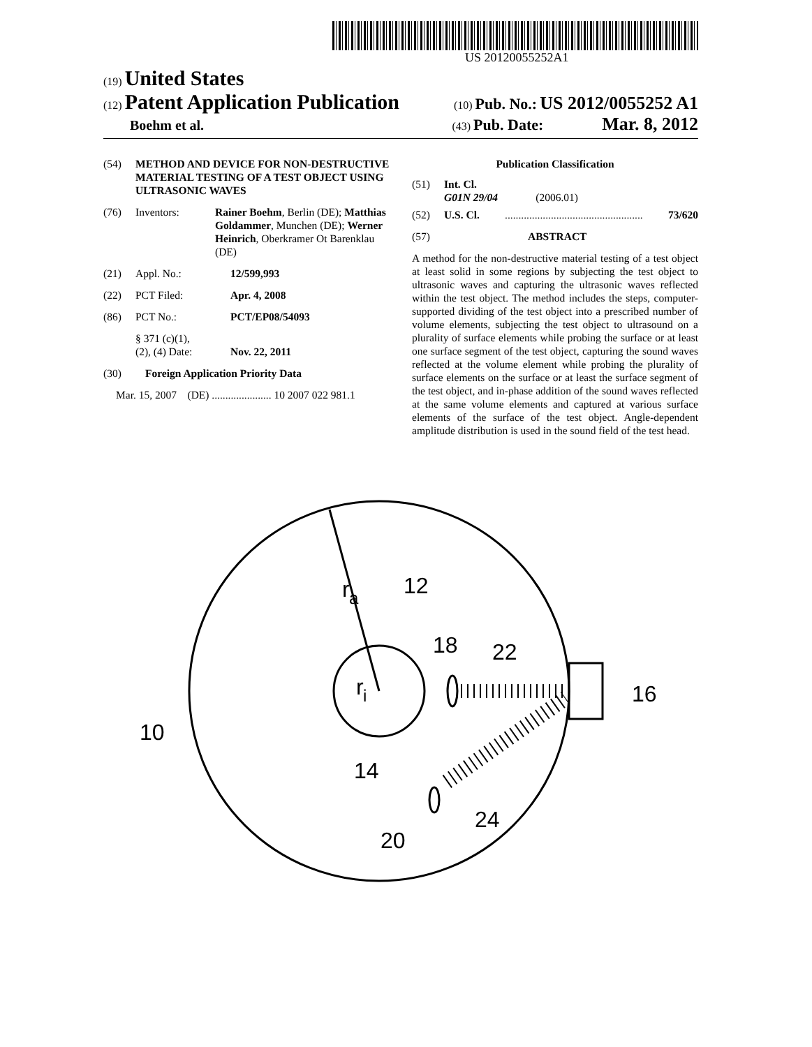US 20120055252A1
(19) United States
(12) Patent Application Publication (10) Pub. No.: US 2012/0055252 A1
Boehm et al. (43) Pub. Date: Mar. 8, 2012
(54) METHOD AND DEVICE FOR NON-DESTRUCTIVE MATERIAL TESTING OF A TEST OBJECT USING ULTRASONIC WAVES
(76) Inventors: Rainer Boehm, Berlin (DE); Matthias Goldammer, Munchen (DE); Werner Heinrich, Oberkramer Ot Barenklau (DE)
(21) Appl. No.: 12/599,993
(22) PCT Filed: Apr. 4, 2008
(86) PCT No.: PCT/EP08/54093
§ 371 (c)(1),
(2), (4) Date:
Nov. 22, 2011
(30) Foreign Application Priority Data
Mar. 15, 2007 (DE) ...................... 10 2007 022 981.1
Publication Classification
(51) Int. Cl.
G01N 29/04 (2006.01)
(52) U.S. Cl.................................................... 73/620
(57) ABSTRACT
A method for the non-destructive material testing of a test object at least solid in some regions by subjecting the test object to ultrasonic waves and capturing the ultrasonic waves reflected within the test object. The method includes the steps, computer-supported dividing of the test object into a prescribed number of volume elements, subjecting the test object to ultrasound on a plurality of surface elements while probing the surface or at least one surface segment of the test object, capturing the sound waves reflected at the volume element while probing the plurality of surface elements on the surface or at least the surface segment of the test object, and in-phase addition of the sound waves reflected at the same volume elements and captured at various surface elements of the surface of the test object. Angle-dependent amplitude distribution is used in the sound field of the test head.
r
a
12
18
22
r
i
16
10
14
24
20